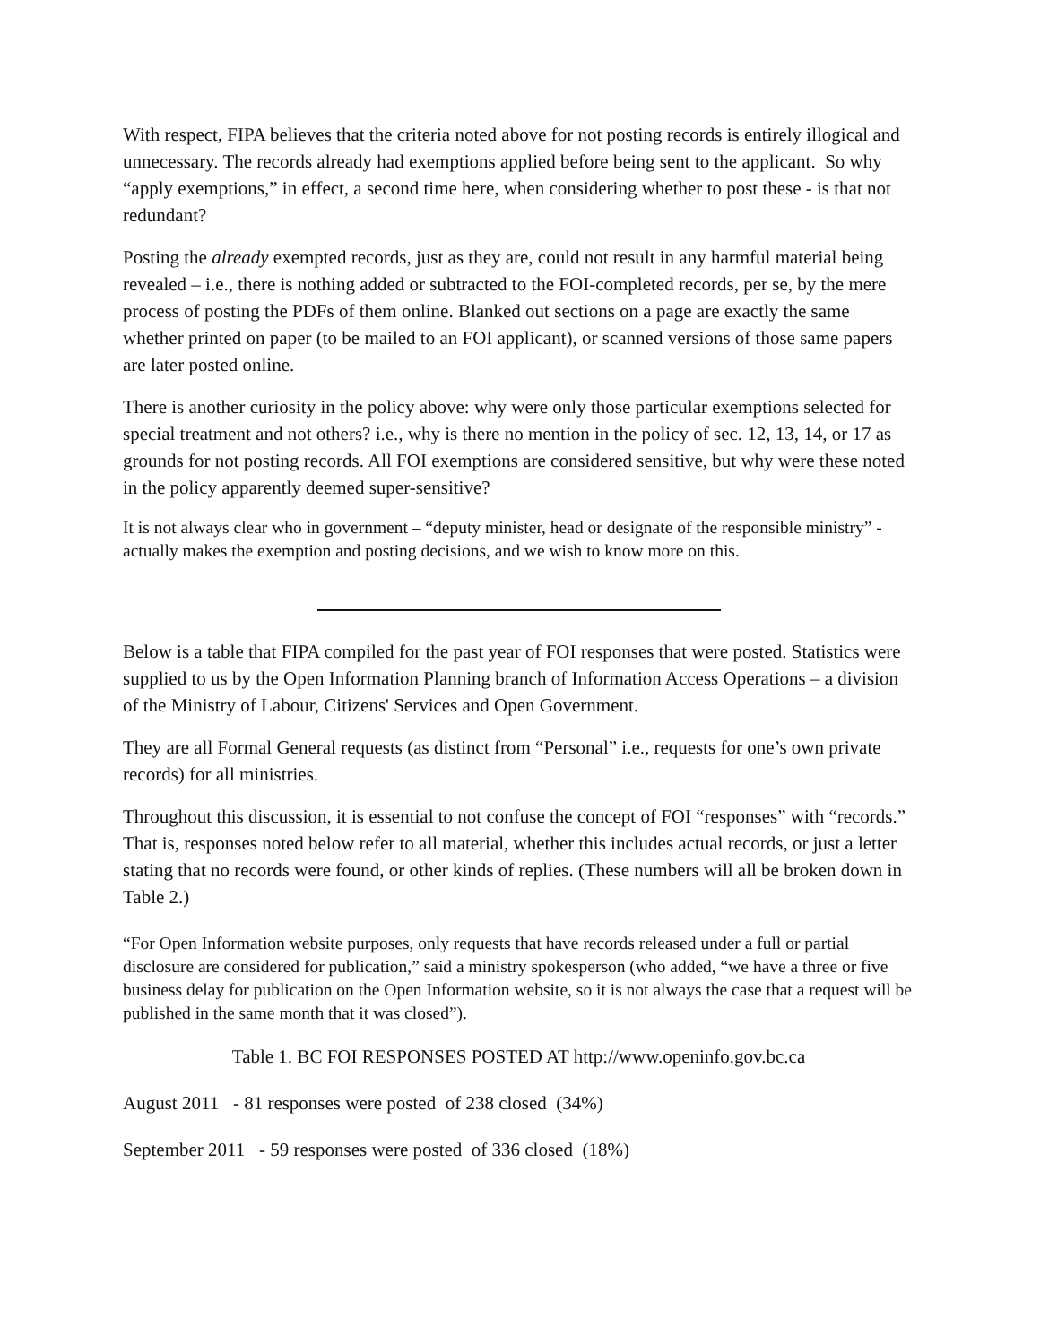With respect, FIPA believes that the criteria noted above for not posting records is entirely illogical and unnecessary. The records already had exemptions applied before being sent to the applicant. So why “apply exemptions,” in effect, a second time here, when considering whether to post these - is that not redundant?
Posting the already exempted records, just as they are, could not result in any harmful material being revealed – i.e., there is nothing added or subtracted to the FOI-completed records, per se, by the mere process of posting the PDFs of them online. Blanked out sections on a page are exactly the same whether printed on paper (to be mailed to an FOI applicant), or scanned versions of those same papers are later posted online.
There is another curiosity in the policy above: why were only those particular exemptions selected for special treatment and not others? i.e., why is there no mention in the policy of sec. 12, 13, 14, or 17 as grounds for not posting records. All FOI exemptions are considered sensitive, but why were these noted in the policy apparently deemed super-sensitive?
It is not always clear who in government – “deputy minister, head or designate of the responsible ministry” - actually makes the exemption and posting decisions, and we wish to know more on this.
Below is a table that FIPA compiled for the past year of FOI responses that were posted. Statistics were supplied to us by the Open Information Planning branch of Information Access Operations – a division of the Ministry of Labour, Citizens' Services and Open Government.
They are all Formal General requests (as distinct from “Personal” i.e., requests for one’s own private records) for all ministries.
Throughout this discussion, it is essential to not confuse the concept of FOI “responses” with “records.” That is, responses noted below refer to all material, whether this includes actual records, or just a letter stating that no records were found, or other kinds of replies. (These numbers will all be broken down in Table 2.)
“For Open Information website purposes, only requests that have records released under a full or partial disclosure are considered for publication,” said a ministry spokesperson (who added, “we have a three or five business delay for publication on the Open Information website, so it is not always the case that a request will be published in the same month that it was closed”).
Table 1. BC FOI RESPONSES POSTED AT http://www.openinfo.gov.bc.ca
August 2011 - 81 responses were posted of 238 closed (34%)
September 2011 - 59 responses were posted of 336 closed (18%)